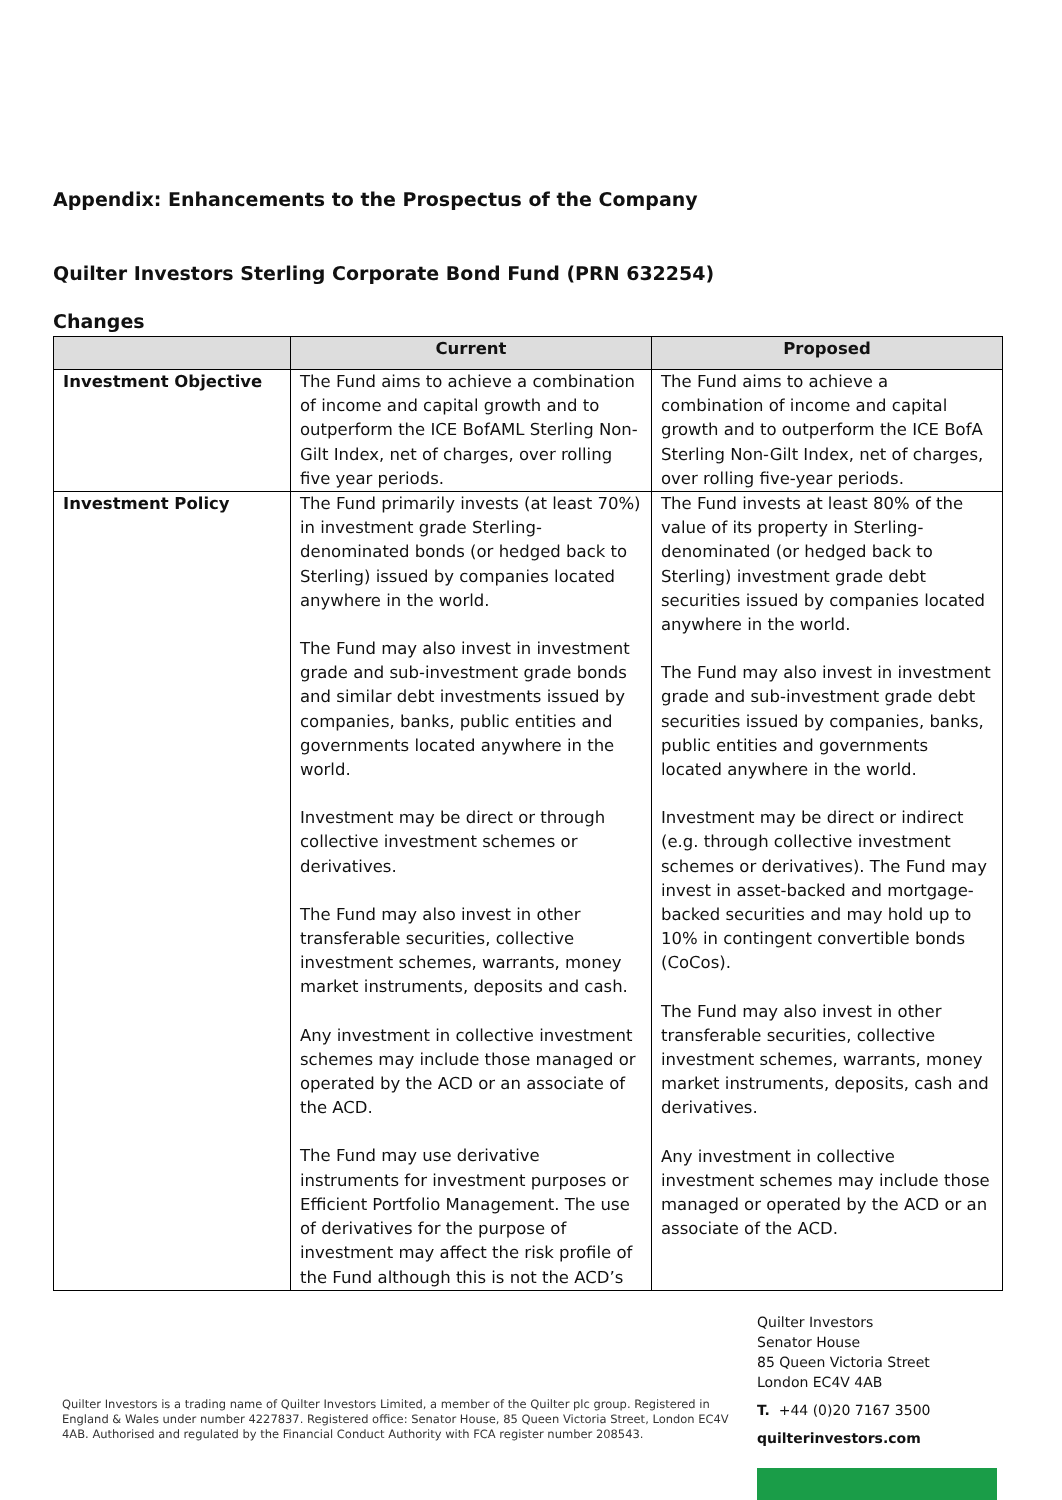Appendix: Enhancements to the Prospectus of the Company
Quilter Investors Sterling Corporate Bond Fund (PRN 632254)
Changes
| | Current | Proposed |
| --- | --- | --- |
| Investment Objective | The Fund aims to achieve a combination of income and capital growth and to outperform the ICE BofAML Sterling Non-Gilt Index, net of charges, over rolling five year periods. | The Fund aims to achieve a combination of income and capital growth and to outperform the ICE BofA Sterling Non-Gilt Index, net of charges, over rolling five-year periods. |
| Investment Policy | The Fund primarily invests (at least 70%) in investment grade Sterling-denominated bonds (or hedged back to Sterling) issued by companies located anywhere in the world. The Fund may also invest in investment grade and sub-investment grade bonds and similar debt investments issued by companies, banks, public entities and governments located anywhere in the world. Investment may be direct or through collective investment schemes or derivatives. The Fund may also invest in other transferable securities, collective investment schemes, warrants, money market instruments, deposits and cash. Any investment in collective investment schemes may include those managed or operated by the ACD or an associate of the ACD. The Fund may use derivative instruments for investment purposes or Efficient Portfolio Management. The use of derivatives for the purpose of investment may affect the risk profile of the Fund although this is not the ACD’s | The Fund invests at least 80% of the value of its property in Sterling-denominated (or hedged back to Sterling) investment grade debt securities issued by companies located anywhere in the world. The Fund may also invest in investment grade and sub-investment grade debt securities issued by companies, banks, public entities and governments located anywhere in the world. Investment may be direct or indirect (e.g. through collective investment schemes or derivatives). The Fund may invest in asset-backed and mortgage-backed securities and may hold up to 10% in contingent convertible bonds (CoCos). The Fund may also invest in other transferable securities, collective investment schemes, warrants, money market instruments, deposits, cash and derivatives. Any investment in collective investment schemes may include those managed or operated by the ACD or an associate of the ACD. |
Quilter Investors
Senator House
85 Queen Victoria Street
London EC4V 4AB
T. +44 (0)20 7167 3500
quilterinvestors.com
Quilter Investors is a trading name of Quilter Investors Limited, a member of the Quilter plc group. Registered in England & Wales under number 4227837. Registered office: Senator House, 85 Queen Victoria Street, London EC4V 4AB. Authorised and regulated by the Financial Conduct Authority with FCA register number 208543.